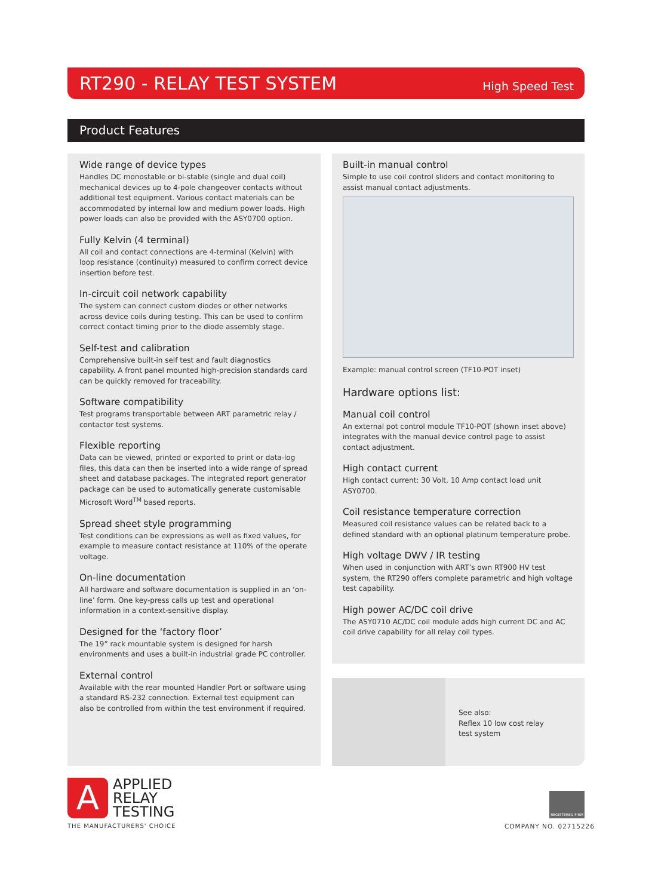RT290 - RELAY TEST SYSTEM
High Speed Test
Product Features
Wide range of device types
Handles DC monostable or bi-stable (single and dual coil) mechanical devices up to 4-pole changeover contacts without additional test equipment. Various contact materials can be accommodated by internal low and medium power loads. High power loads can also be provided with the ASY0700 option.
Fully Kelvin (4 terminal)
All coil and contact connections are 4-terminal (Kelvin) with loop resistance (continuity) measured to confirm correct device insertion before test.
In-circuit coil network capability
The system can connect custom diodes or other networks across device coils during testing. This can be used to confirm correct contact timing prior to the diode assembly stage.
Self-test and calibration
Comprehensive built-in self test and fault diagnostics capability. A front panel mounted high-precision standards card can be quickly removed for traceability.
Software compatibility
Test programs transportable between ART parametric relay / contactor test systems.
Flexible reporting
Data can be viewed, printed or exported to print or data-log files, this data can then be inserted into a wide range of spread sheet and database packages. The integrated report generator package can be used to automatically generate customisable Microsoft Word<sup>TM</sup> based reports.
Spread sheet style programming
Test conditions can be expressions as well as fixed values, for example to measure contact resistance at 110% of the operate voltage.
On-line documentation
All hardware and software documentation is supplied in an ‘on-line’ form. One key-press calls up test and operational information in a context-sensitive display.
Designed for the ‘factory floor’
The 19” rack mountable system is designed for harsh environments and uses a built-in industrial grade PC controller.
External control
Available with the rear mounted Handler Port or software using a standard RS-232 connection. External test equipment can also be controlled from within the test environment if required.
Built-in manual control
Simple to use coil control sliders and contact monitoring to assist manual contact adjustments.
Example: manual control screen (TF10-POT inset)
Hardware options list:
Manual coil control
An external pot control module TF10-POT (shown inset above) integrates with the manual device control page to assist contact adjustment.
High contact current
High contact current: 30 Volt, 10 Amp contact load unit ASY0700.
Coil resistance temperature correction
Measured coil resistance values can be related back to a defined standard with an optional platinum temperature probe.
High voltage DWV / IR testing
When used in conjunction with ART’s own RT900 HV test system, the RT290 offers complete parametric and high voltage test capability.
High power AC/DC coil drive
The ASY0710 AC/DC coil module adds high current DC and AC coil drive capability for all relay coil types.
See also:
Reflex 10 low cost relay
test system
A
APPLIED
RELAY
TESTING
THE MANUFACTURERS' CHOICE
REGISTERED FIRM
COMPANY NO. 02715226